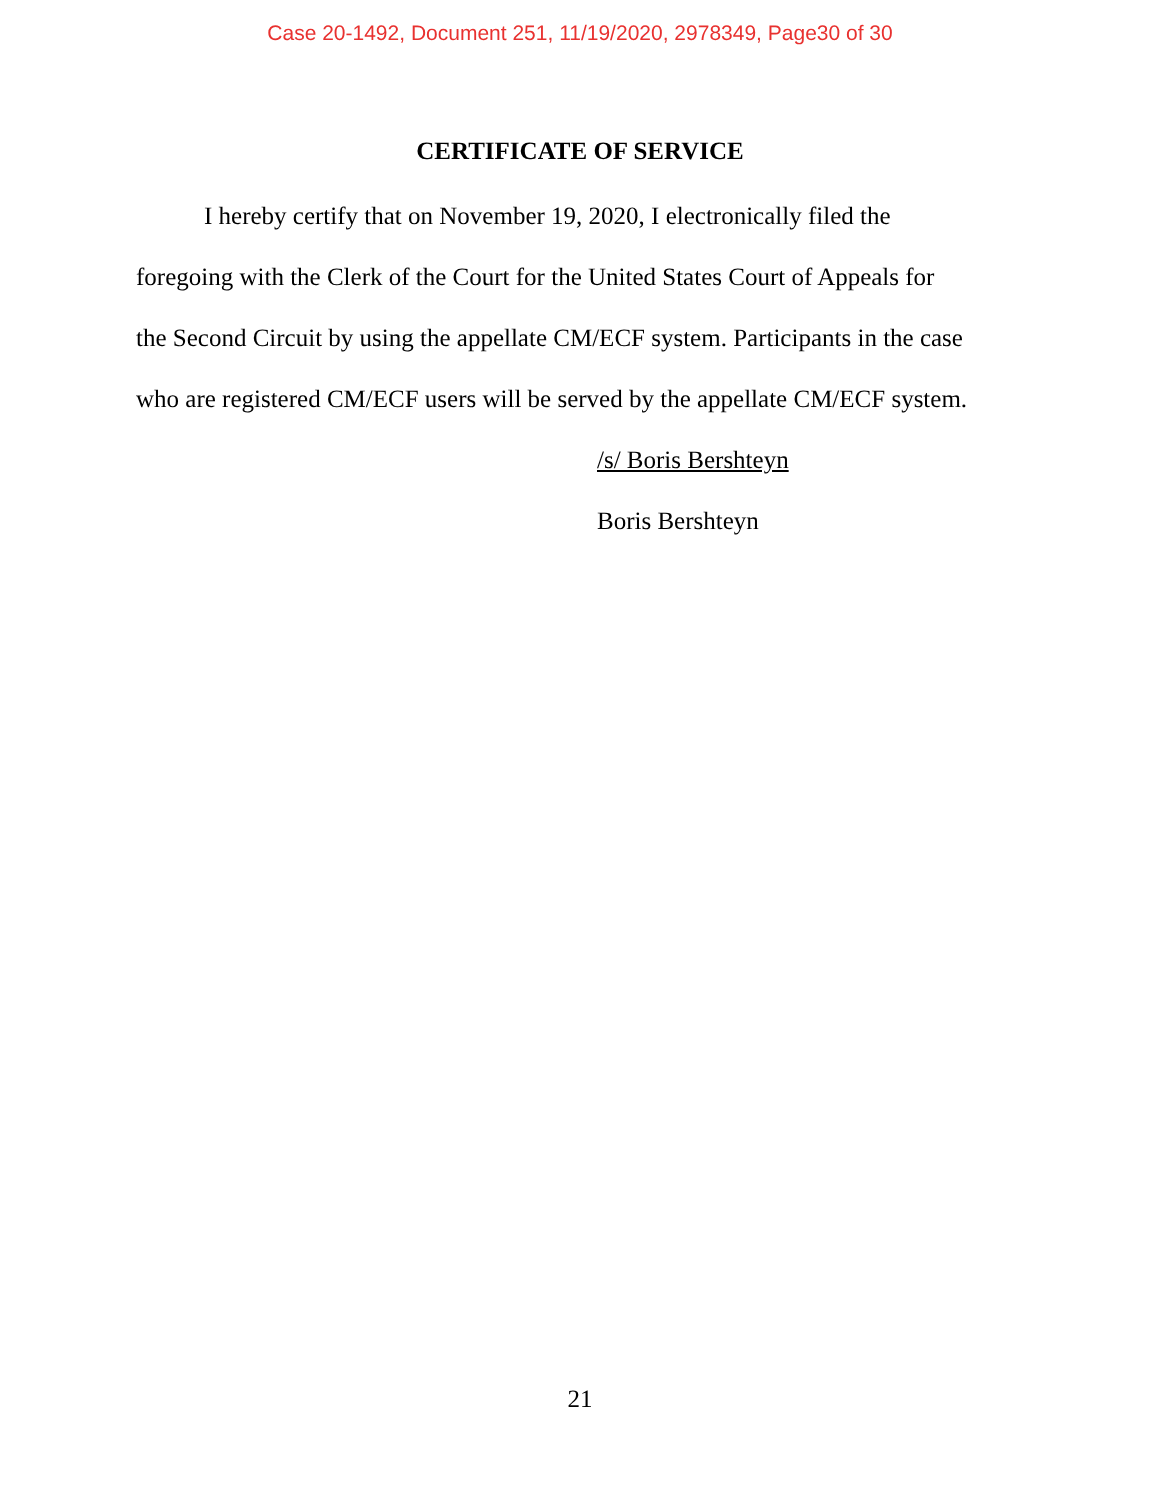Case 20-1492, Document 251, 11/19/2020, 2978349, Page30 of 30
CERTIFICATE OF SERVICE
I hereby certify that on November 19, 2020, I electronically filed the
foregoing with the Clerk of the Court for the United States Court of Appeals for
the Second Circuit by using the appellate CM/ECF system. Participants in the case
who are registered CM/ECF users will be served by the appellate CM/ECF system.
/s/ Boris Bershteyn
Boris Bershteyn
21